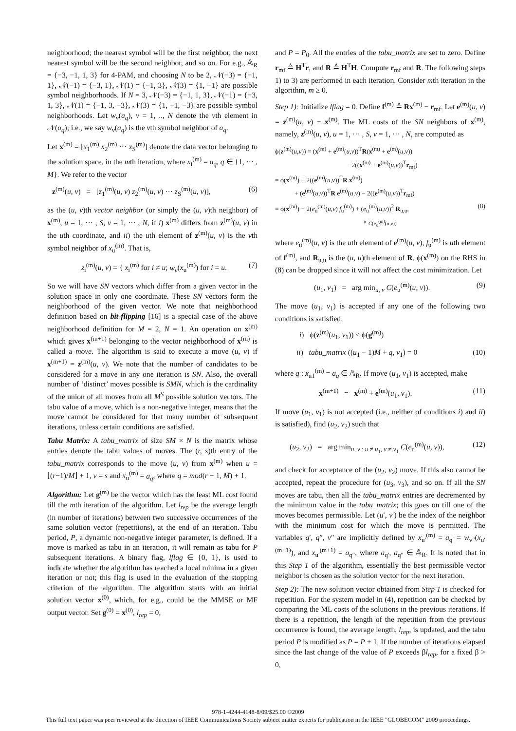neighborhood; the nearest symbol will be the first neighbor, the next nearest symbol will be the second neighbor, and so on. For e.g., 𝔸<sub>R</sub> = {−3, −1, 1, 3} for 4-PAM, and choosing N to be 2, 𝒩(−3) = {−1, 1}, 𝒩(−1) = {−3, 1}, 𝒩(1) = {−1, 3}, 𝒩(3) = {1, −1} are possible symbol neighborhoods. If N = 3, 𝒩(−3) = {−1, 1, 3}, 𝒩(−1) = {−3, 1, 3}, 𝒩(1) = {−1, 3, −3}, 𝒩(3) = {1, −1, −3} are possible symbol neighborhoods. Let w<sub>v</sub>(a<sub>q</sub>), v = 1, .., N denote the vth element in 𝒩(a<sub>q</sub>); i.e., we say w<sub>v</sub>(a<sub>q</sub>) is the vth symbol neighbor of a<sub>q</sub>.
Let x<sup>(m)</sup> = [x<sub>1</sub><sup>(m)</sup> x<sub>2</sub><sup>(m)</sup> ··· x<sub>S</sub><sup>(m)</sup>] denote the data vector belonging to the solution space, in the mth iteration, where x<sub>i</sub><sup>(m)</sup> = a<sub>q</sub>, q ∈ {1, ··· , M}. We refer to the vector
z<sup>(m)</sup>(u, v) = [z<sub>1</sub><sup>(m)</sup>(u, v) z<sub>2</sub><sup>(m)</sup>(u, v) ··· z<sub>S</sub><sup>(m)</sup>(u, v)], (6)
as the (u, v)th vector neighbor (or simply the (u, v)th neighbor) of x<sup>(m)</sup>, u = 1, ··· , S, v = 1, ··· , N, if i) x<sup>(m)</sup> differs from z<sup>(m)</sup>(u, v) in the uth coordinate, and ii) the uth element of z<sup>(m)</sup>(u, v) is the vth symbol neighbor of x<sub>u</sub><sup>(m)</sup>. That is,
z<sub>i</sub><sup>(m)</sup>(u, v) = { x<sub>i</sub><sup>(m)</sup> for i ≠ u; w<sub>v</sub>(x<sub>u</sub><sup>(m)</sup>) for i = u. (7)
So we will have SN vectors which differ from a given vector in the solution space in only one coordinate. These SN vectors form the neighborhood of the given vector. We note that neighborhood definition based on bit-flipping [16] is a special case of the above neighborhood definition for M = 2, N = 1. An operation on x<sup>(m)</sup> which gives x<sup>(m+1)</sup> belonging to the vector neighborhood of x<sup>(m)</sup> is called a move. The algorithm is said to execute a move (u, v) if x<sup>(m+1)</sup> = z<sup>(m)</sup>(u, v). We note that the number of candidates to be considered for a move in any one iteration is SN. Also, the overall number of ‘distinct’ moves possible is SMN, which is the cardinality of the union of all moves from all M<sup>S</sup> possible solution vectors. The tabu value of a move, which is a non-negative integer, means that the move cannot be considered for that many number of subsequent iterations, unless certain conditions are satisfied.
Tabu Matrix: A tabu_matrix of size SM × N is the matrix whose entries denote the tabu values of moves. The (r, s)th entry of the tabu_matrix corresponds to the move (u, v) from x<sup>(m)</sup> when u = ⌊(r−1)/M⌋ + 1, v = s and x<sub>u</sub><sup>(m)</sup> = a<sub>q</sub>, where q = mod(r − 1, M) + 1.
Algorithm: Let g<sup>(m)</sup> be the vector which has the least ML cost found till the mth iteration of the algorithm. Let l<sub>rep</sub> be the average length (in number of iterations) between two successive occurrences of the same solution vector (repetitions), at the end of an iteration. Tabu period, P, a dynamic non-negative integer parameter, is defined. If a move is marked as tabu in an iteration, it will remain as tabu for P subsequent iterations. A binary flag, lflag ∈ {0, 1}, is used to indicate whether the algorithm has reached a local minima in a given iteration or not; this flag is used in the evaluation of the stopping criterion of the algorithm. The algorithm starts with an initial solution vector x<sup>(0)</sup>, which, for e.g., could be the MMSE or MF output vector. Set g<sup>(0)</sup> = x<sup>(0)</sup>, l<sub>rep</sub> = 0,
and P = P<sub>0</sub>. All the entries of the tabu_matrix are set to zero. Define r<sub>mf</sub> ≜ H<sup>T</sup>r, and R ≜ H<sup>T</sup>H. Compute r<sub>mf</sub> and R. The following steps 1) to 3) are performed in each iteration. Consider mth iteration in the algorithm, m ≥ 0.
Step 1): Initialize lflag = 0. Define f<sup>(m)</sup> ≜ Rx<sup>(m)</sup> − r<sub>mf</sub>. Let e<sup>(m)</sup>(u, v) = z<sup>(m)</sup>(u, v) − x<sup>(m)</sup>. The ML costs of the SN neighbors of x<sup>(m)</sup>, namely, z<sup>(m)</sup>(u, v), u = 1, ··· , S, v = 1, ··· , N, are computed as
ϕ(z<sup>(m)</sup>(u,v)) = (x<sup>(m)</sup> + e<sup>(m)</sup>(u,v))<sup>T</sup>R(x<sup>(m)</sup> + e<sup>(m)</sup>(u,v))
−2((x<sup>(m)</sup> + e<sup>(m)</sup>(u,v))<sup>T</sup>r<sub>mf</sub>)
= ϕ(x<sup>(m)</sup>) + 2((e<sup>(m)</sup>(u,v))<sup>T</sup>R x<sup>(m)</sup>)
+ (e<sup>(m)</sup>(u,v))<sup>T</sup>R e<sup>(m)</sup>(u,v) − 2((e<sup>(m)</sup>(u,v))<sup>T</sup>r<sub>mf</sub>)
= ϕ(x<sup>(m)</sup>) + 2(e<sub>u</sub><sup>(m)</sup>(u,v) f<sub>u</sub><sup>(m)</sup>) + (e<sub>u</sub><sup>(m)</sup>(u,v))<sup>2</sup> R<sub>u,u</sub>, (8)
≜ C(e<sub>u</sub><sup>(m)</sup>(u,v))
where e<sub>u</sub><sup>(m)</sup>(u, v) is the uth element of e<sup>(m)</sup>(u, v), f<sub>u</sub><sup>(m)</sup> is uth element of f<sup>(m)</sup>, and R<sub>u,u</sub> is the (u, u)th element of R. ϕ(x<sup>(m)</sup>) on the RHS in (8) can be dropped since it will not affect the cost minimization. Let
(u<sub>1</sub>, v<sub>1</sub>) = arg min<sub>u, v</sub> C(e<sub>u</sub><sup>(m)</sup>(u, v)). (9)
The move (u<sub>1</sub>, v<sub>1</sub>) is accepted if any one of the following two conditions is satisfied:
i) ϕ(z<sup>(m)</sup>(u<sub>1</sub>, v<sub>1</sub>)) < ϕ(g<sup>(m)</sup>)
ii) tabu_matrix ((u<sub>1</sub> − 1)M + q, v<sub>1</sub>) = 0 (10)
where q : x<sub>u1</sub><sup>(m)</sup> = a<sub>q</sub> ∈ 𝔸<sub>R</sub>. If move (u<sub>1</sub>, v<sub>1</sub>) is accepted, make
x<sup>(m+1)</sup> = x<sup>(m)</sup> + e<sup>(m)</sup>(u<sub>1</sub>, v<sub>1</sub>). (11)
If move (u<sub>1</sub>, v<sub>1</sub>) is not accepted (i.e., neither of conditions i) and ii) is satisfied), find (u<sub>2</sub>, v<sub>2</sub>) such that
(u<sub>2</sub>, v<sub>2</sub>) = arg min<sub>u, v : u ≠ u<sub>1</sub>, v ≠ v<sub>1</sub></sub> C(e<sub>u</sub><sup>(m)</sup>(u, v)), (12)
and check for acceptance of the (u<sub>2</sub>, v<sub>2</sub>) move. If this also cannot be accepted, repeat the procedure for (u<sub>3</sub>, v<sub>3</sub>), and so on. If all the SN moves are tabu, then all the tabu_matrix entries are decremented by the minimum value in the tabu_matrix; this goes on till one of the moves becomes permissible. Let (u′, v′) be the index of the neighbor with the minimum cost for which the move is permitted. The variables q′, q″, v″ are implicitly defined by x<sub>u′</sub><sup>(m)</sup> = a<sub>q′</sub> = w<sub>v″</sub>(x<sub>u′</sub><sup>(m+1)</sup>), and x<sub>u′</sub><sup>(m+1)</sup> = a<sub>q″</sub>, where a<sub>q′</sub>, a<sub>q″</sub> ∈ 𝔸<sub>R</sub>. It is noted that in this Step 1 of the algorithm, essentially the best permissible vector neighbor is chosen as the solution vector for the next iteration.
Step 2): The new solution vector obtained from Step 1 is checked for repetition. For the system model in (4), repetition can be checked by comparing the ML costs of the solutions in the previous iterations. If there is a repetition, the length of the repetition from the previous occurrence is found, the average length, l<sub>rep</sub>, is updated, and the tabu period P is modified as P = P + 1. If the number of iterations elapsed since the last change of the value of P exceeds βl<sub>rep</sub>, for a fixed β > 0,
978-1-4244-4148-8/09/$25.00 ©2009
This full text paper was peer reviewed at the direction of IEEE Communications Society subject matter experts for publication in the IEEE "GLOBECOM" 2009 proceedings.